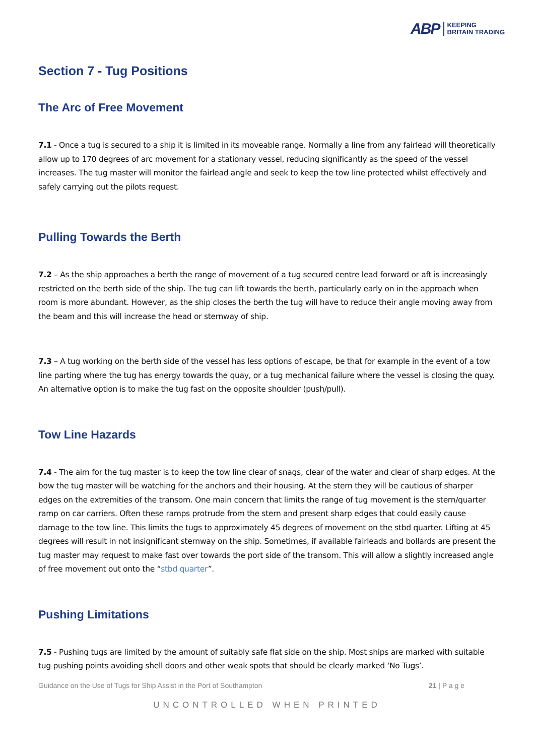ABP
KEEPING
BRITAIN TRADING
Section 7 - Tug Positions
The Arc of Free Movement
7.1 - Once a tug is secured to a ship it is limited in its moveable range. Normally a line from any fairlead will theoretically allow up to 170 degrees of arc movement for a stationary vessel, reducing significantly as the speed of the vessel increases. The tug master will monitor the fairlead angle and seek to keep the tow line protected whilst effectively and safely carrying out the pilots request.
Pulling Towards the Berth
7.2 – As the ship approaches a berth the range of movement of a tug secured centre lead forward or aft is increasingly restricted on the berth side of the ship. The tug can lift towards the berth, particularly early on in the approach when room is more abundant. However, as the ship closes the berth the tug will have to reduce their angle moving away from the beam and this will increase the head or sternway of ship.
7.3 – A tug working on the berth side of the vessel has less options of escape, be that for example in the event of a tow line parting where the tug has energy towards the quay, or a tug mechanical failure where the vessel is closing the quay. An alternative option is to make the tug fast on the opposite shoulder (push/pull).
Tow Line Hazards
7.4 - The aim for the tug master is to keep the tow line clear of snags, clear of the water and clear of sharp edges. At the bow the tug master will be watching for the anchors and their housing. At the stern they will be cautious of sharper edges on the extremities of the transom. One main concern that limits the range of tug movement is the stern/quarter ramp on car carriers. Often these ramps protrude from the stern and present sharp edges that could easily cause damage to the tow line. This limits the tugs to approximately 45 degrees of movement on the stbd quarter. Lifting at 45 degrees will result in not insignificant sternway on the ship. Sometimes, if available fairleads and bollards are present the tug master may request to make fast over towards the port side of the transom. This will allow a slightly increased angle of free movement out onto the “stbd quarter”.
Pushing Limitations
7.5 - Pushing tugs are limited by the amount of suitably safe flat side on the ship. Most ships are marked with suitable tug pushing points avoiding shell doors and other weak spots that should be clearly marked ‘No Tugs’.
Guidance on the Use of Tugs for Ship Assist in the Port of Southampton 21 | P a g e
UNCONTROLLED WHEN PRINTED